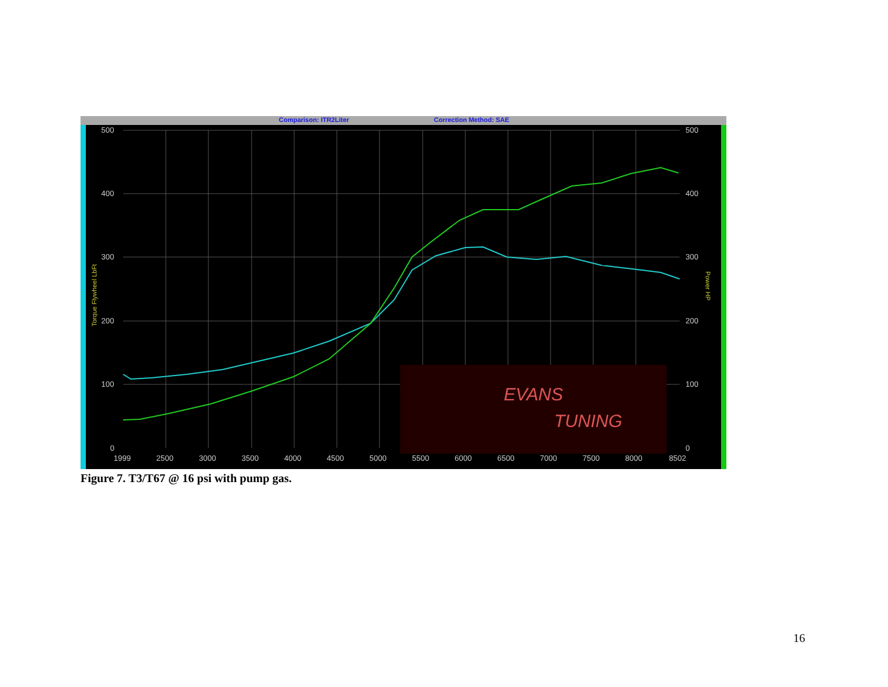Comparison: ITR2Liter
Correction Method: SAE
EVANS
TUNING
500
400
300
200
100
0
500
400
300
200
100
0
1999
2500
3000
3500
4000
4500
5000
5500
6000
6500
7000
7500
8000
8502
Torque Flywheel LbFt
Power HP
Figure 7. T3/T67 @ 16 psi with pump gas.
16